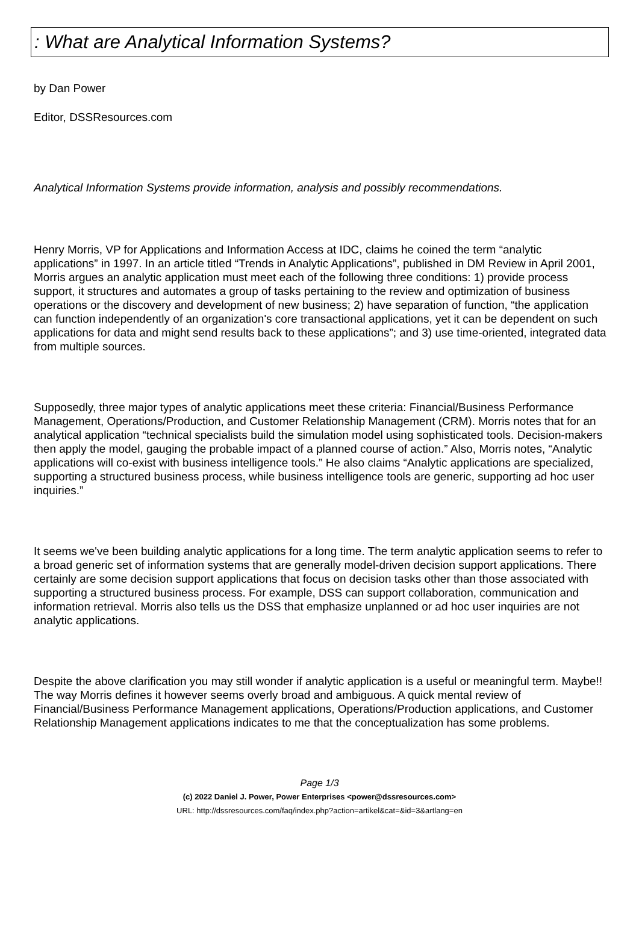: What are Analytical Information Systems?
by Dan Power
Editor, DSSResources.com
Analytical Information Systems provide information, analysis and possibly recommendations.
Henry Morris, VP for Applications and Information Access at IDC, claims he coined the term “analytic applications” in 1997. In an article titled “Trends in Analytic Applications”, published in DM Review in April 2001, Morris argues an analytic application must meet each of the following three conditions: 1) provide process support, it structures and automates a group of tasks pertaining to the review and optimization of business operations or the discovery and development of new business; 2) have separation of function, “the application can function independently of an organization's core transactional applications, yet it can be dependent on such applications for data and might send results back to these applications”; and 3) use time-oriented, integrated data from multiple sources.
Supposedly, three major types of analytic applications meet these criteria: Financial/Business Performance Management, Operations/Production, and Customer Relationship Management (CRM). Morris notes that for an analytical application “technical specialists build the simulation model using sophisticated tools. Decision-makers then apply the model, gauging the probable impact of a planned course of action.” Also, Morris notes, “Analytic applications will co-exist with business intelligence tools.” He also claims “Analytic applications are specialized, supporting a structured business process, while business intelligence tools are generic, supporting ad hoc user inquiries.”
It seems we've been building analytic applications for a long time. The term analytic application seems to refer to a broad generic set of information systems that are generally model-driven decision support applications. There certainly are some decision support applications that focus on decision tasks other than those associated with supporting a structured business process. For example, DSS can support collaboration, communication and information retrieval. Morris also tells us the DSS that emphasize unplanned or ad hoc user inquiries are not analytic applications.
Despite the above clarification you may still wonder if analytic application is a useful or meaningful term. Maybe!! The way Morris defines it however seems overly broad and ambiguous. A quick mental review of Financial/Business Performance Management applications, Operations/Production applications, and Customer Relationship Management applications indicates to me that the conceptualization has some problems.
Page 1/3
(c) 2022 Daniel J. Power, Power Enterprises <power@dssresources.com>
URL: http://dssresources.com/faq/index.php?action=artikel&cat=&id=3&artlang=en